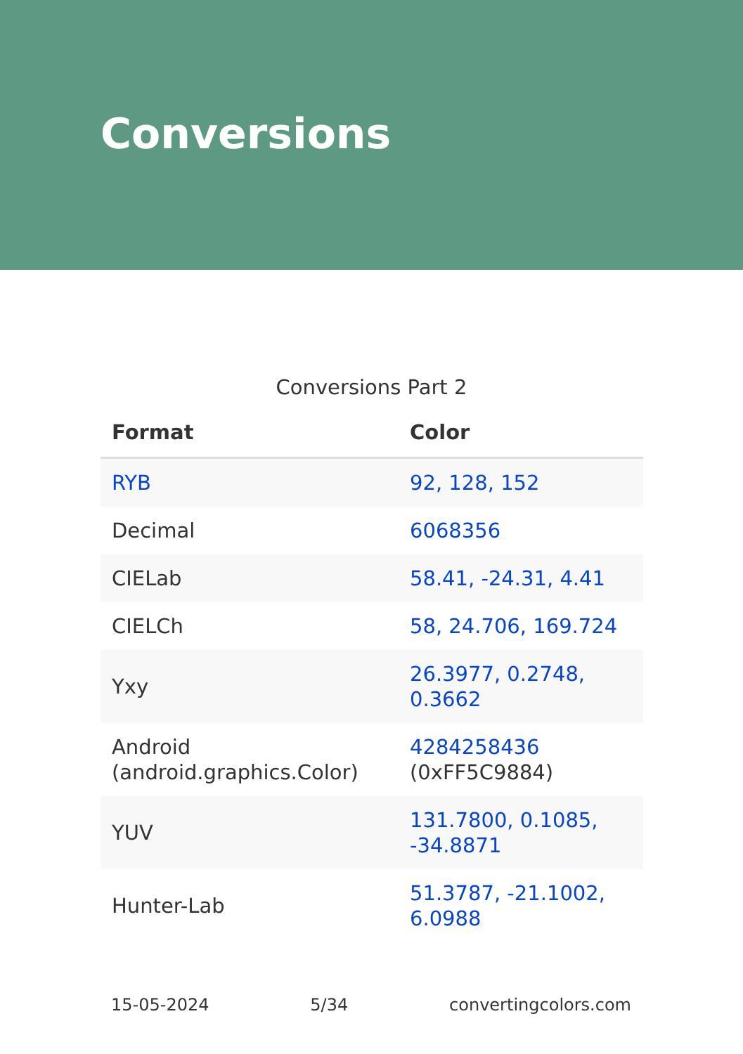Conversions
Conversions Part 2
| Format | Color |
| --- | --- |
| RYB | 92, 128, 152 |
| Decimal | 6068356 |
| CIELab | 58.41, -24.31, 4.41 |
| CIELCh | 58, 24.706, 169.724 |
| Yxy | 26.3977, 0.2748, 0.3662 |
| Android (android.graphics.Color) | 4284258436 (0xFF5C9884) |
| YUV | 131.7800, 0.1085, -34.8871 |
| Hunter-Lab | 51.3787, -21.1002, 6.0988 |
15-05-2024 5/34 convertingcolors.com